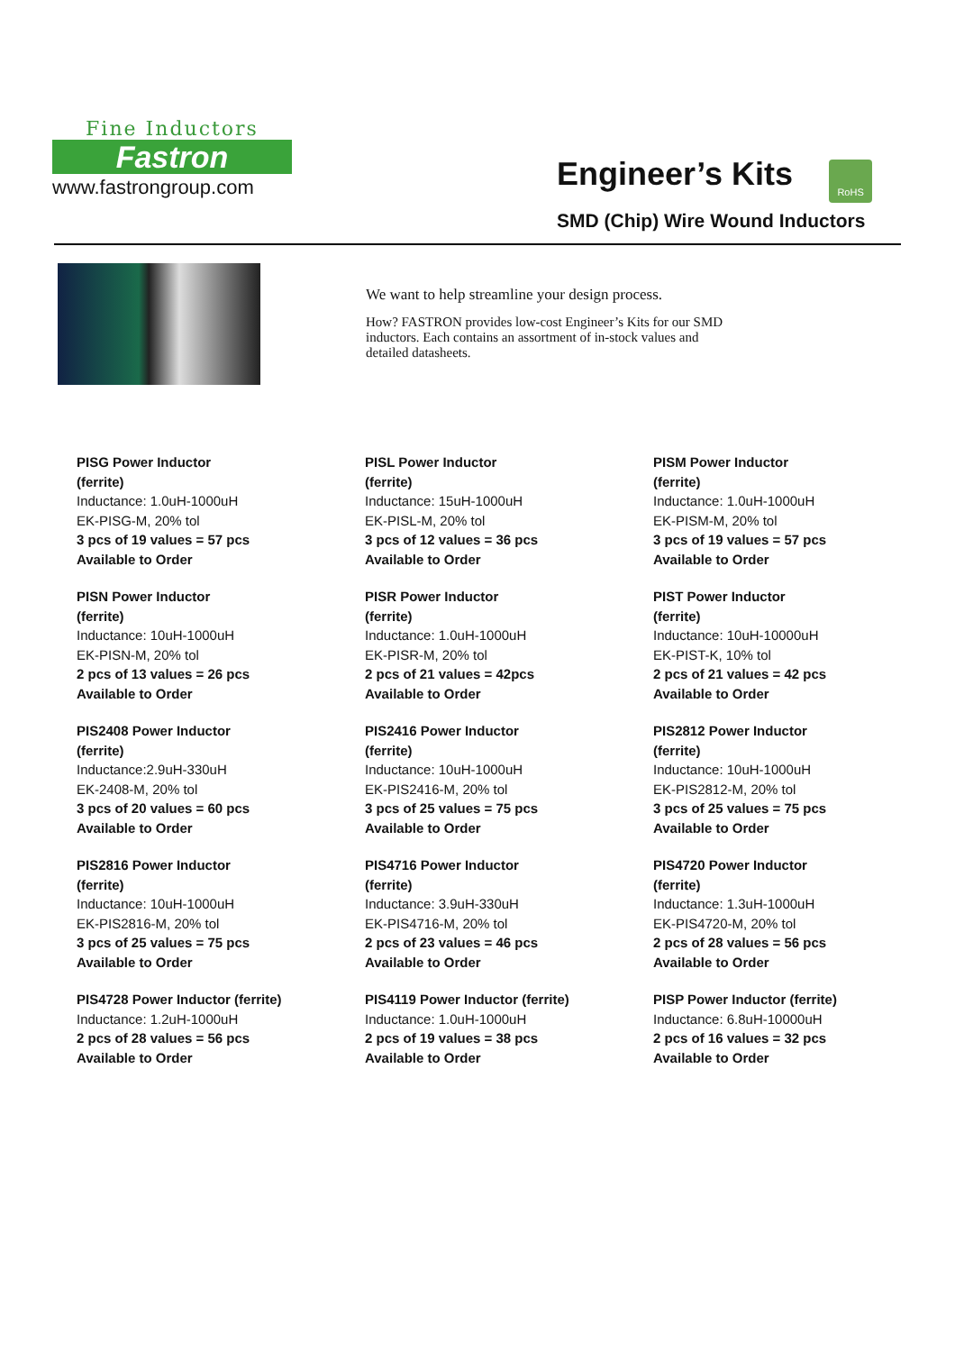Fine Inductors
Fastron
www.fastrongroup.com
Engineer’s Kits
RoHS
SMD (Chip) Wire Wound Inductors
We want to help streamline your design process.
How? FASTRON provides low-cost Engineer’s Kits for our SMD inductors. Each contains an assortment of in-stock values and detailed datasheets.
PISG Power Inductor
(ferrite)
Inductance: 1.0uH-1000uH
EK-PISG-M, 20% tol
3 pcs of 19 values = 57 pcs
Available to Order
PISL Power Inductor
(ferrite)
Inductance: 15uH-1000uH
EK-PISL-M, 20% tol
3 pcs of 12 values = 36 pcs
Available to Order
PISM Power Inductor
(ferrite)
Inductance: 1.0uH-1000uH
EK-PISM-M, 20% tol
3 pcs of 19 values = 57 pcs
Available to Order
PISN Power Inductor
(ferrite)
Inductance: 10uH-1000uH
EK-PISN-M, 20% tol
2 pcs of 13 values = 26 pcs
Available to Order
PISR Power Inductor
(ferrite)
Inductance: 1.0uH-1000uH
EK-PISR-M, 20% tol
2 pcs of 21 values = 42pcs
Available to Order
PIST Power Inductor
(ferrite)
Inductance: 10uH-10000uH
EK-PIST-K, 10% tol
2 pcs of 21 values = 42 pcs
Available to Order
PIS2408 Power Inductor
(ferrite)
Inductance:2.9uH-330uH
EK-2408-M, 20% tol
3 pcs of 20 values = 60 pcs
Available to Order
PIS2416 Power Inductor
(ferrite)
Inductance: 10uH-1000uH
EK-PIS2416-M, 20% tol
3 pcs of 25 values = 75 pcs
Available to Order
PIS2812 Power Inductor
(ferrite)
Inductance: 10uH-1000uH
EK-PIS2812-M, 20% tol
3 pcs of 25 values = 75 pcs
Available to Order
PIS2816 Power Inductor
(ferrite)
Inductance: 10uH-1000uH
EK-PIS2816-M, 20% tol
3 pcs of 25 values = 75 pcs
Available to Order
PIS4716 Power Inductor
(ferrite)
Inductance: 3.9uH-330uH
EK-PIS4716-M, 20% tol
2 pcs of 23 values = 46 pcs
Available to Order
PIS4720 Power Inductor
(ferrite)
Inductance: 1.3uH-1000uH
EK-PIS4720-M, 20% tol
2 pcs of 28 values = 56 pcs
Available to Order
PIS4728 Power Inductor (ferrite)
Inductance: 1.2uH-1000uH
2 pcs of 28 values = 56 pcs
Available to Order
PIS4119 Power Inductor (ferrite)
Inductance: 1.0uH-1000uH
2 pcs of 19 values = 38 pcs
Available to Order
PISP Power Inductor (ferrite)
Inductance: 6.8uH-10000uH
2 pcs of 16 values = 32 pcs
Available to Order